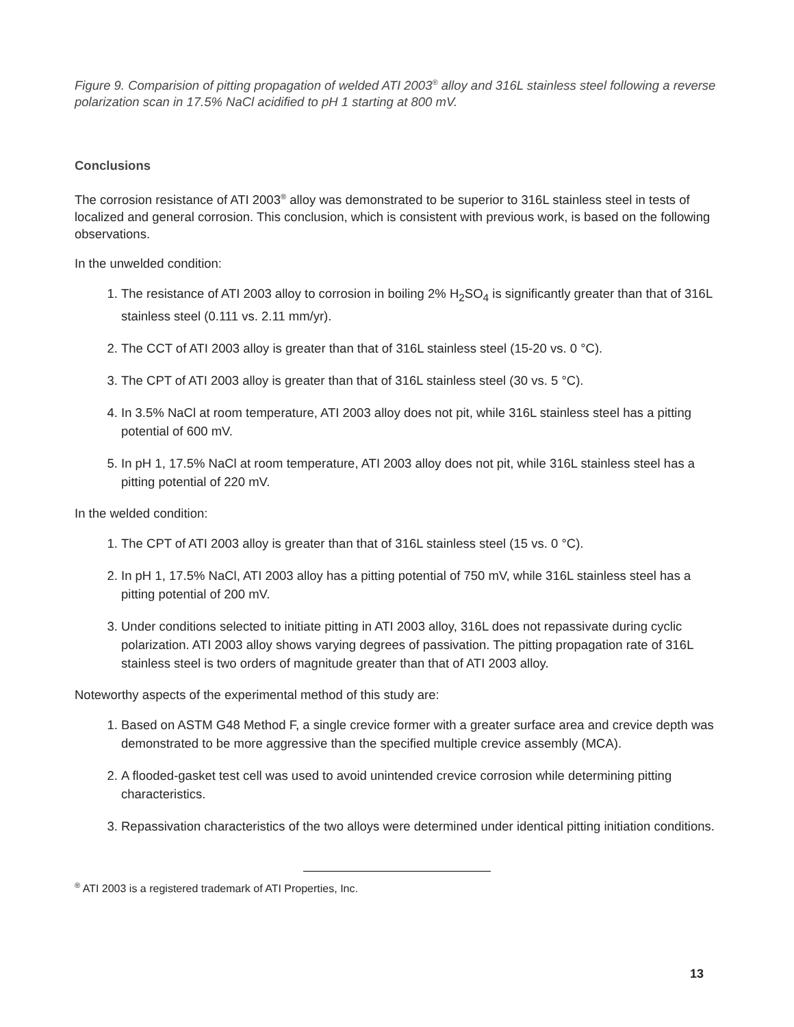Figure 9. Comparision of pitting propagation of welded ATI 2003<sup>®</sup> alloy and 316L stainless steel following a reverse polarization scan in 17.5% NaCl acidified to pH 1 starting at 800 mV.
Conclusions
The corrosion resistance of ATI 2003<sup>®</sup> alloy was demonstrated to be superior to 316L stainless steel in tests of localized and general corrosion. This conclusion, which is consistent with previous work, is based on the following observations.
In the unwelded condition:
1. The resistance of ATI 2003 alloy to corrosion in boiling 2% H<sub>2</sub>SO<sub>4</sub> is significantly greater than that of 316L stainless steel (0.111 vs. 2.11 mm/yr).
2. The CCT of ATI 2003 alloy is greater than that of 316L stainless steel (15-20 vs. 0 °C).
3. The CPT of ATI 2003 alloy is greater than that of 316L stainless steel (30 vs. 5 °C).
4. In 3.5% NaCl at room temperature, ATI 2003 alloy does not pit, while 316L stainless steel has a pitting potential of 600 mV.
5. In pH 1, 17.5% NaCl at room temperature, ATI 2003 alloy does not pit, while 316L stainless steel has a pitting potential of 220 mV.
In the welded condition:
1. The CPT of ATI 2003 alloy is greater than that of 316L stainless steel (15 vs. 0 °C).
2. In pH 1, 17.5% NaCl, ATI 2003 alloy has a pitting potential of 750 mV, while 316L stainless steel has a pitting potential of 200 mV.
3. Under conditions selected to initiate pitting in ATI 2003 alloy, 316L does not repassivate during cyclic polarization. ATI 2003 alloy shows varying degrees of passivation. The pitting propagation rate of 316L stainless steel is two orders of magnitude greater than that of ATI 2003 alloy.
Noteworthy aspects of the experimental method of this study are:
1. Based on ASTM G48 Method F, a single crevice former with a greater surface area and crevice depth was demonstrated to be more aggressive than the specified multiple crevice assembly (MCA).
2. A flooded-gasket test cell was used to avoid unintended crevice corrosion while determining pitting characteristics.
3. Repassivation characteristics of the two alloys were determined under identical pitting initiation conditions.
<sup>®</sup> ATI 2003 is a registered trademark of ATI Properties, Inc.
13